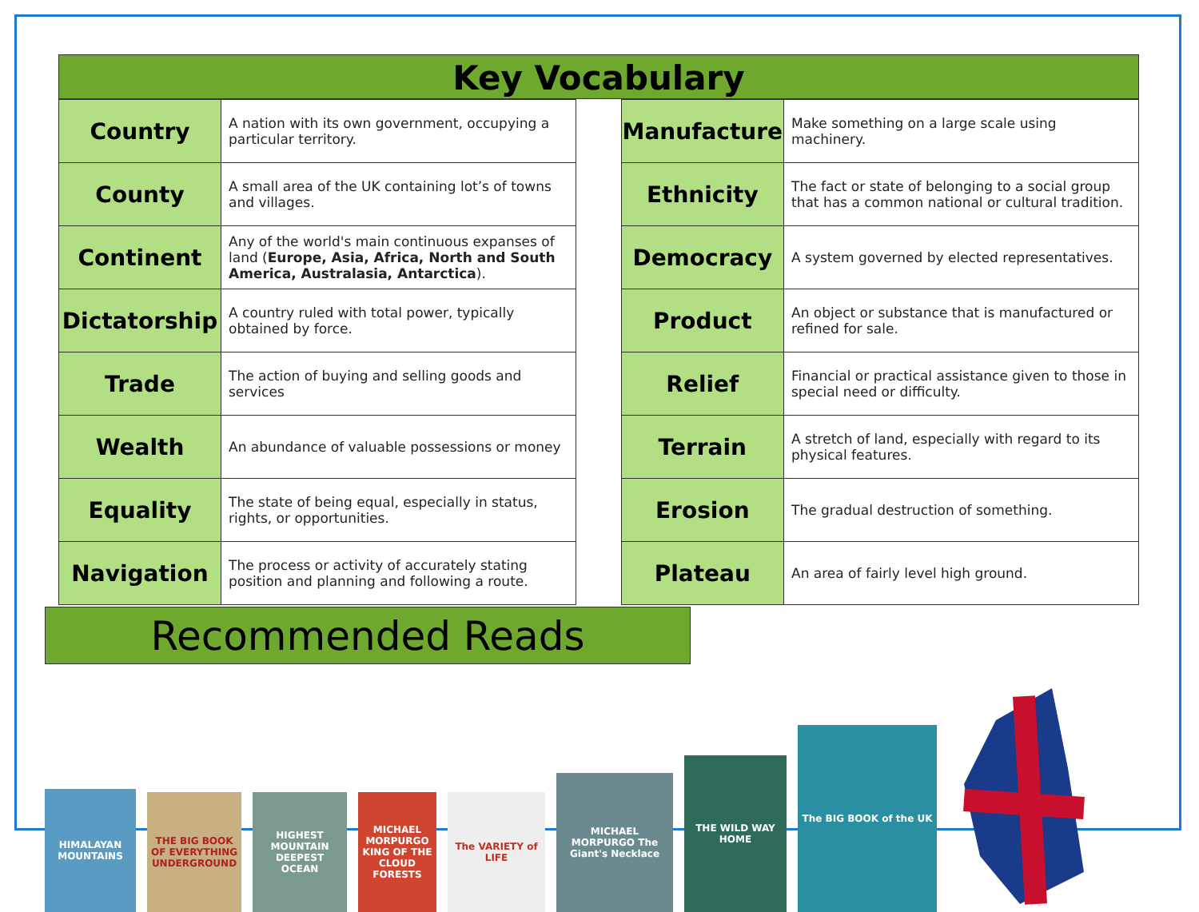Key Vocabulary
| Country | A nation with its own government, occupying a particular territory. |
| County | A small area of the UK containing lot’s of towns and villages. |
| Continent | Any of the world's main continuous expanses of land ( Europe, Asia, Africa, North and South America, Australasia, Antarctica ). |
| Dictatorship | A country ruled with total power, typically obtained by force. |
| Trade | The action of buying and selling goods and services |
| Wealth | An abundance of valuable possessions or money |
| Equality | The state of being equal, especially in status, rights, or opportunities. |
| Navigation | The process or activity of accurately stating position and planning and following a route. |
| Manufacture | Make something on a large scale using machinery. |
| Ethnicity | The fact or state of belonging to a social group that has a common national or cultural tradition. |
| Democracy | A system governed by elected representatives. |
| Product | An object or substance that is manufactured or refined for sale. |
| Relief | Financial or practical assistance given to those in special need or difficulty. |
| Terrain | A stretch of land, especially with regard to its physical features. |
| Erosion | The gradual destruction of something. |
| Plateau | An area of fairly level high ground. |
Recommended Reads
HIMALAYAN MOUNTAINS
THE BIG BOOK OF EVERYTHING UNDERGROUND
HIGHEST MOUNTAIN DEEPEST OCEAN
MICHAEL MORPURGO KING OF THE CLOUD FORESTS
The VARIETY of LIFE
MICHAEL MORPURGO The Giant's Necklace
THE WILD WAY HOME
The BIG BOOK of the UK